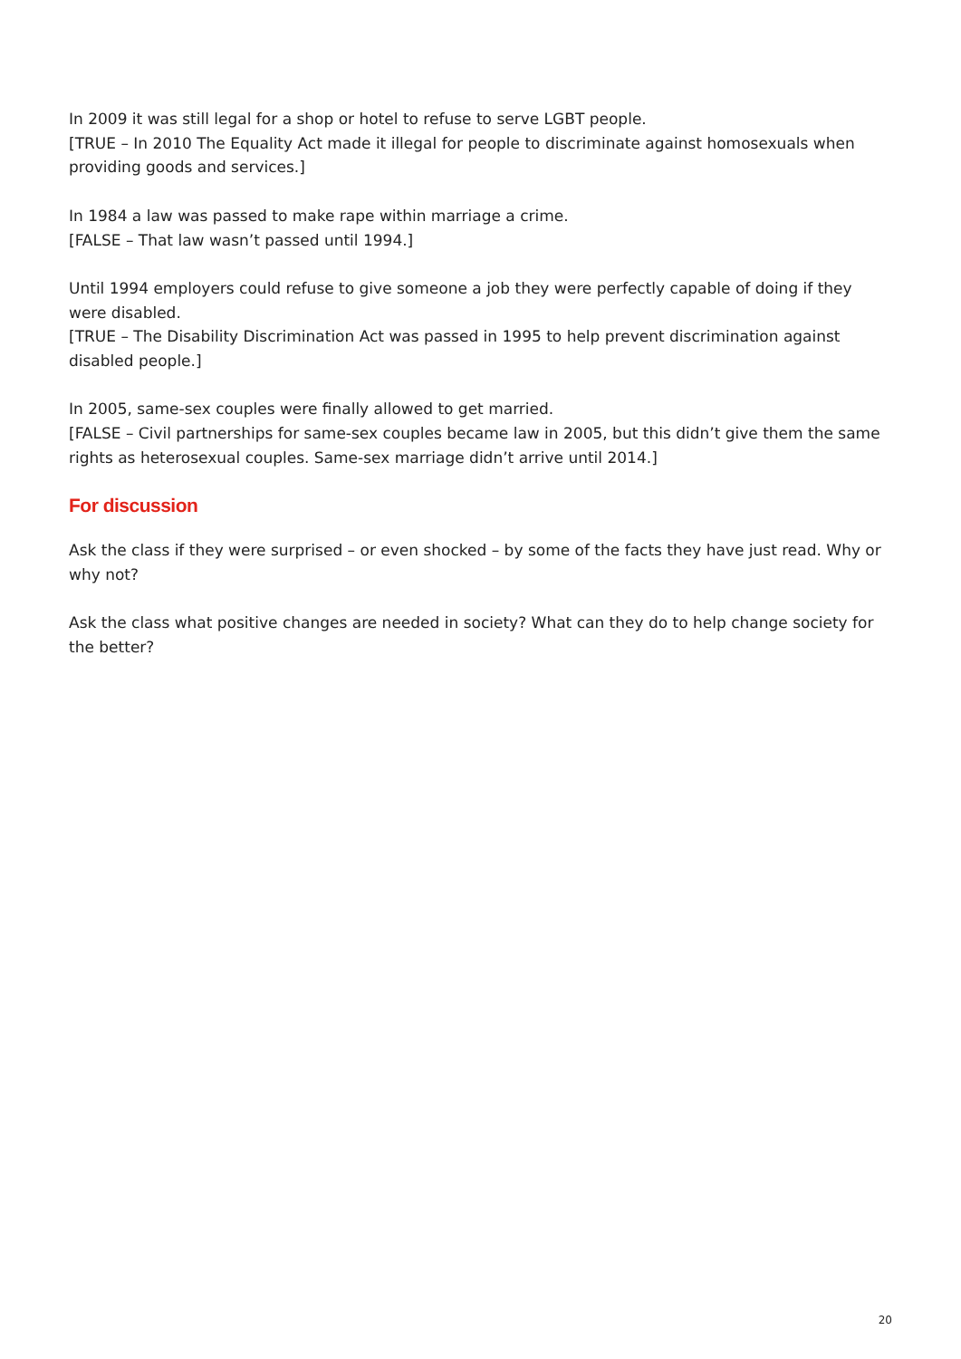In 2009 it was still legal for a shop or hotel to refuse to serve LGBT people.
[TRUE – In 2010 The Equality Act made it illegal for people to discriminate against homosexuals when providing goods and services.]
In 1984 a law was passed to make rape within marriage a crime.
[FALSE – That law wasn’t passed until 1994.]
Until 1994 employers could refuse to give someone a job they were perfectly capable of doing if they were disabled.
[TRUE – The Disability Discrimination Act was passed in 1995 to help prevent discrimination against disabled people.]
In 2005, same-sex couples were finally allowed to get married.
[FALSE – Civil partnerships for same-sex couples became law in 2005, but this didn’t give them the same rights as heterosexual couples. Same-sex marriage didn’t arrive until 2014.]
For discussion
Ask the class if they were surprised – or even shocked – by some of the facts they have just read. Why or why not?
Ask the class what positive changes are needed in society? What can they do to help change society for the better?
20